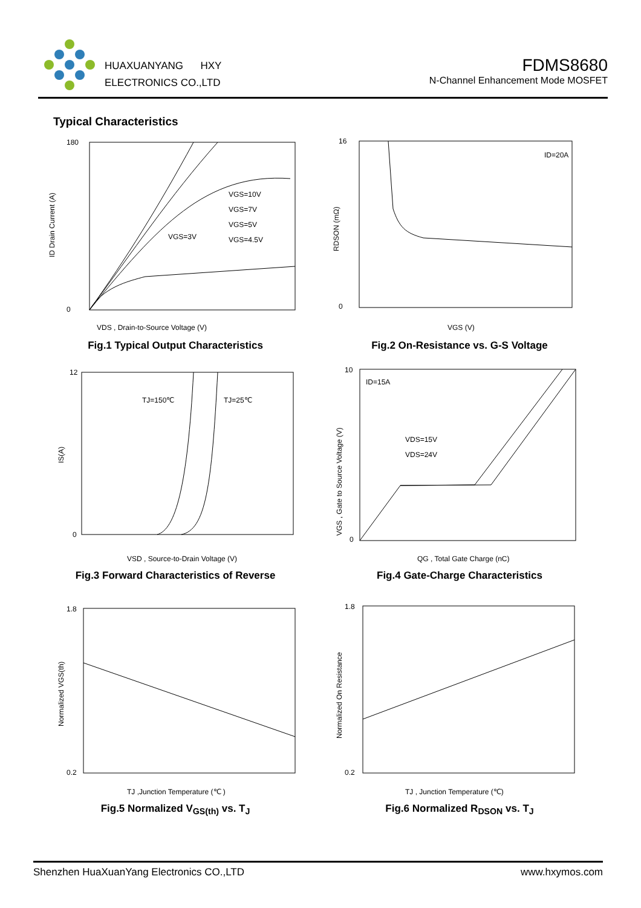HUAXUANYANG HXY
ELECTRONICS CO.,LTD
FDMS8680
N-Channel Enhancement Mode MOSFET
Typical Characteristics
VGS=10V
VGS=7V
VGS=5V
VGS=4.5V
VGS=3V
0
180
VDS , Drain-to-Source Voltage (V)
ID Drain Current (A)
Fig.1 Typical Output Characteristics
ID=20A
16
0
VGS (V)
RDSON (mΩ)
Fig.2 On-Resistance vs. G-S Voltage
TJ=150℃
TJ=25℃
12
0
VSD , Source-to-Drain Voltage (V)
IS(A)
Fig.3 Forward Characteristics of Reverse
ID=15A
VDS=15V
VDS=24V
10
0
QG , Total Gate Charge (nC)
VGS , Gate to Source Voltage (V)
Fig.4 Gate-Charge Characteristics
1.8
0.2
TJ ,Junction Temperature (℃ )
Normalized VGS(th)
Fig.5 Normalized V<sub>GS(th)</sub> vs. T<sub>J</sub>
1.8
0.2
TJ , Junction Temperature (℃)
Normalized On Resistance
Fig.6 Normalized R<sub>DSON</sub> vs. T<sub>J</sub>
Shenzhen HuaXuanYang Electronics CO.,LTD www.hxymos.com